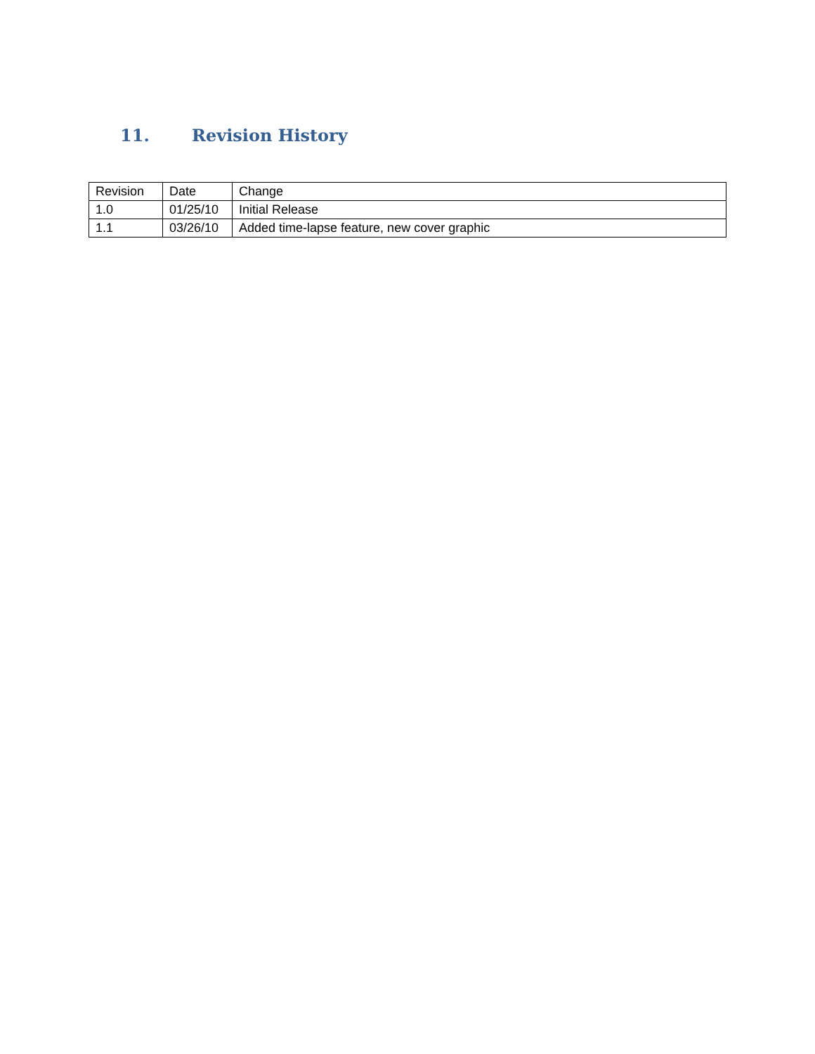11. Revision History
| Revision | Date | Change |
| --- | --- | --- |
| 1.0 | 01/25/10 | Initial Release |
| 1.1 | 03/26/10 | Added time-lapse feature, new cover graphic |